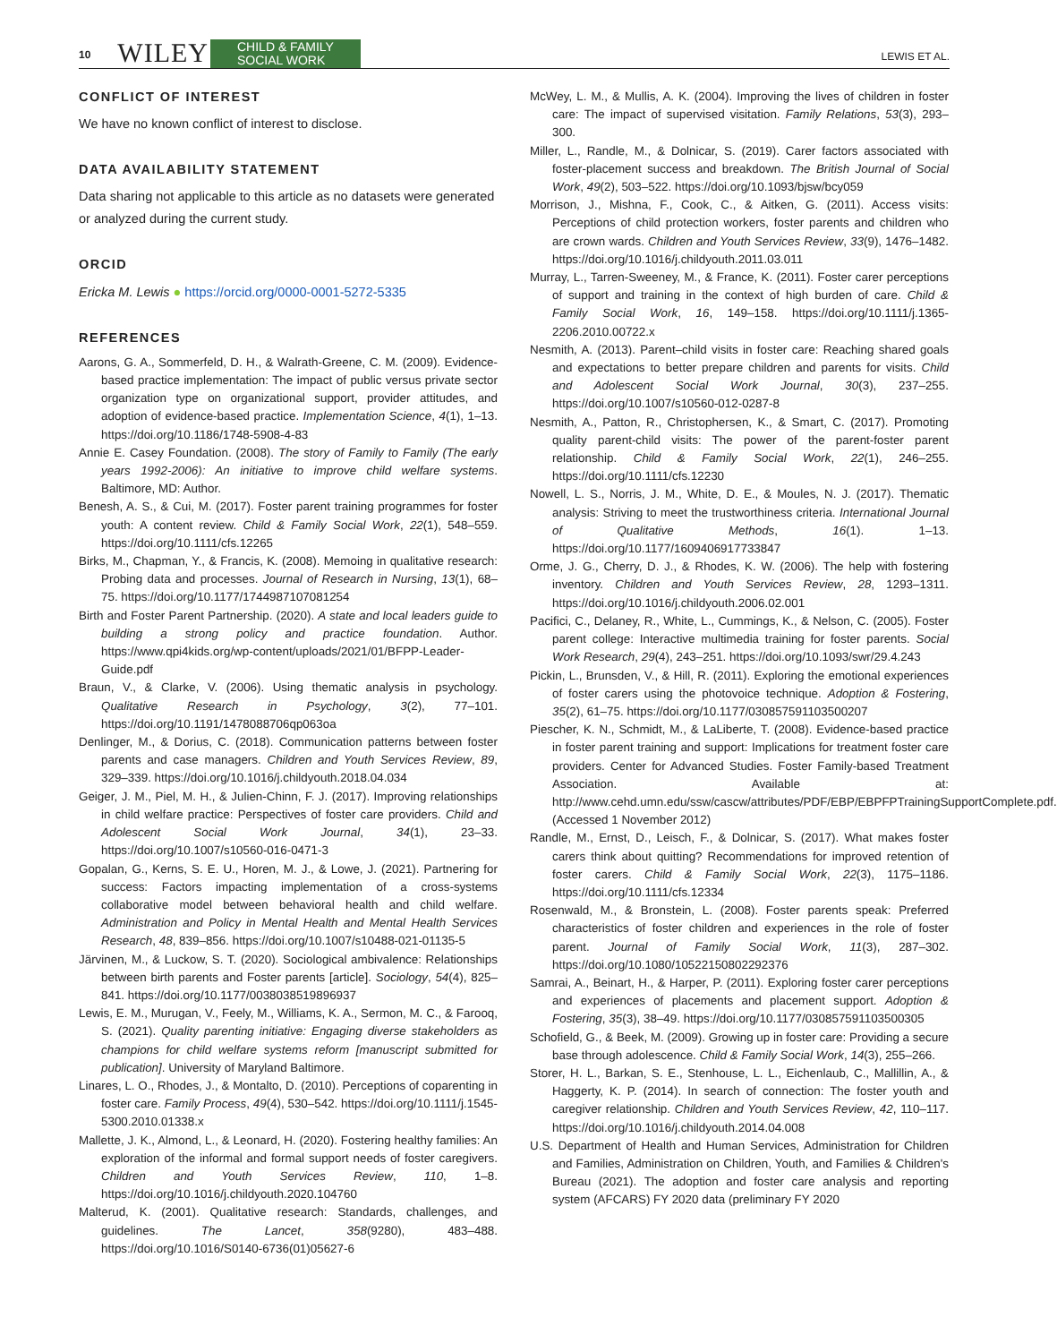10 WILEY CHILD & FAMILY
SOCIAL WORK LEWIS ET AL.
CONFLICT OF INTEREST
We have no known conflict of interest to disclose.
DATA AVAILABILITY STATEMENT
Data sharing not applicable to this article as no datasets were generated or analyzed during the current study.
ORCID
Ericka M. Lewis ● https://orcid.org/0000-0001-5272-5335
REFERENCES
Aarons, G. A., Sommerfeld, D. H., & Walrath-Greene, C. M. (2009). Evidence-based practice implementation: The impact of public versus private sector organization type on organizational support, provider attitudes, and adoption of evidence-based practice. Implementation Science, 4(1), 1–13. https://doi.org/10.1186/1748-5908-4-83
Annie E. Casey Foundation. (2008). The story of Family to Family (The early years 1992-2006): An initiative to improve child welfare systems. Baltimore, MD: Author.
Benesh, A. S., & Cui, M. (2017). Foster parent training programmes for foster youth: A content review. Child & Family Social Work, 22(1), 548–559. https://doi.org/10.1111/cfs.12265
Birks, M., Chapman, Y., & Francis, K. (2008). Memoing in qualitative research: Probing data and processes. Journal of Research in Nursing, 13(1), 68–75. https://doi.org/10.1177/1744987107081254
Birth and Foster Parent Partnership. (2020). A state and local leaders guide to building a strong policy and practice foundation. Author. https://www.qpi4kids.org/wp-content/uploads/2021/01/BFPP-Leader-Guide.pdf
Braun, V., & Clarke, V. (2006). Using thematic analysis in psychology. Qualitative Research in Psychology, 3(2), 77–101. https://doi.org/10.1191/1478088706qp063oa
Denlinger, M., & Dorius, C. (2018). Communication patterns between foster parents and case managers. Children and Youth Services Review, 89, 329–339. https://doi.org/10.1016/j.childyouth.2018.04.034
Geiger, J. M., Piel, M. H., & Julien-Chinn, F. J. (2017). Improving relationships in child welfare practice: Perspectives of foster care providers. Child and Adolescent Social Work Journal, 34(1), 23–33. https://doi.org/10.1007/s10560-016-0471-3
Gopalan, G., Kerns, S. E. U., Horen, M. J., & Lowe, J. (2021). Partnering for success: Factors impacting implementation of a cross-systems collaborative model between behavioral health and child welfare. Administration and Policy in Mental Health and Mental Health Services Research, 48, 839–856. https://doi.org/10.1007/s10488-021-01135-5
Järvinen, M., & Luckow, S. T. (2020). Sociological ambivalence: Relationships between birth parents and Foster parents [article]. Sociology, 54(4), 825–841. https://doi.org/10.1177/0038038519896937
Lewis, E. M., Murugan, V., Feely, M., Williams, K. A., Sermon, M. C., & Farooq, S. (2021). Quality parenting initiative: Engaging diverse stakeholders as champions for child welfare systems reform [manuscript submitted for publication]. University of Maryland Baltimore.
Linares, L. O., Rhodes, J., & Montalto, D. (2010). Perceptions of coparenting in foster care. Family Process, 49(4), 530–542. https://doi.org/10.1111/j.1545-5300.2010.01338.x
Mallette, J. K., Almond, L., & Leonard, H. (2020). Fostering healthy families: An exploration of the informal and formal support needs of foster caregivers. Children and Youth Services Review, 110, 1–8. https://doi.org/10.1016/j.childyouth.2020.104760
Malterud, K. (2001). Qualitative research: Standards, challenges, and guidelines. The Lancet, 358(9280), 483–488. https://doi.org/10.1016/S0140-6736(01)05627-6
McWey, L. M., & Mullis, A. K. (2004). Improving the lives of children in foster care: The impact of supervised visitation. Family Relations, 53(3), 293–300.
Miller, L., Randle, M., & Dolnicar, S. (2019). Carer factors associated with foster-placement success and breakdown. The British Journal of Social Work, 49(2), 503–522. https://doi.org/10.1093/bjsw/bcy059
Morrison, J., Mishna, F., Cook, C., & Aitken, G. (2011). Access visits: Perceptions of child protection workers, foster parents and children who are crown wards. Children and Youth Services Review, 33(9), 1476–1482. https://doi.org/10.1016/j.childyouth.2011.03.011
Murray, L., Tarren-Sweeney, M., & France, K. (2011). Foster carer perceptions of support and training in the context of high burden of care. Child & Family Social Work, 16, 149–158. https://doi.org/10.1111/j.1365-2206.2010.00722.x
Nesmith, A. (2013). Parent–child visits in foster care: Reaching shared goals and expectations to better prepare children and parents for visits. Child and Adolescent Social Work Journal, 30(3), 237–255. https://doi.org/10.1007/s10560-012-0287-8
Nesmith, A., Patton, R., Christophersen, K., & Smart, C. (2017). Promoting quality parent-child visits: The power of the parent-foster parent relationship. Child & Family Social Work, 22(1), 246–255. https://doi.org/10.1111/cfs.12230
Nowell, L. S., Norris, J. M., White, D. E., & Moules, N. J. (2017). Thematic analysis: Striving to meet the trustworthiness criteria. International Journal of Qualitative Methods, 16(1). 1–13. https://doi.org/10.1177/1609406917733847
Orme, J. G., Cherry, D. J., & Rhodes, K. W. (2006). The help with fostering inventory. Children and Youth Services Review, 28, 1293–1311. https://doi.org/10.1016/j.childyouth.2006.02.001
Pacifici, C., Delaney, R., White, L., Cummings, K., & Nelson, C. (2005). Foster parent college: Interactive multimedia training for foster parents. Social Work Research, 29(4), 243–251. https://doi.org/10.1093/swr/29.4.243
Pickin, L., Brunsden, V., & Hill, R. (2011). Exploring the emotional experiences of foster carers using the photovoice technique. Adoption & Fostering, 35(2), 61–75. https://doi.org/10.1177/030857591103500207
Piescher, K. N., Schmidt, M., & LaLiberte, T. (2008). Evidence-based practice in foster parent training and support: Implications for treatment foster care providers. Center for Advanced Studies. Foster Family-based Treatment Association. Available at: http://www.cehd.umn.edu/ssw/cascw/attributes/PDF/EBP/EBPFPTrainingSupportComplete.pdf. (Accessed 1 November 2012)
Randle, M., Ernst, D., Leisch, F., & Dolnicar, S. (2017). What makes foster carers think about quitting? Recommendations for improved retention of foster carers. Child & Family Social Work, 22(3), 1175–1186. https://doi.org/10.1111/cfs.12334
Rosenwald, M., & Bronstein, L. (2008). Foster parents speak: Preferred characteristics of foster children and experiences in the role of foster parent. Journal of Family Social Work, 11(3), 287–302. https://doi.org/10.1080/10522150802292376
Samrai, A., Beinart, H., & Harper, P. (2011). Exploring foster carer perceptions and experiences of placements and placement support. Adoption & Fostering, 35(3), 38–49. https://doi.org/10.1177/030857591103500305
Schofield, G., & Beek, M. (2009). Growing up in foster care: Providing a secure base through adolescence. Child & Family Social Work, 14(3), 255–266.
Storer, H. L., Barkan, S. E., Stenhouse, L. L., Eichenlaub, C., Mallillin, A., & Haggerty, K. P. (2014). In search of connection: The foster youth and caregiver relationship. Children and Youth Services Review, 42, 110–117. https://doi.org/10.1016/j.childyouth.2014.04.008
U.S. Department of Health and Human Services, Administration for Children and Families, Administration on Children, Youth, and Families & Children's Bureau (2021). The adoption and foster care analysis and reporting system (AFCARS) FY 2020 data (preliminary FY 2020